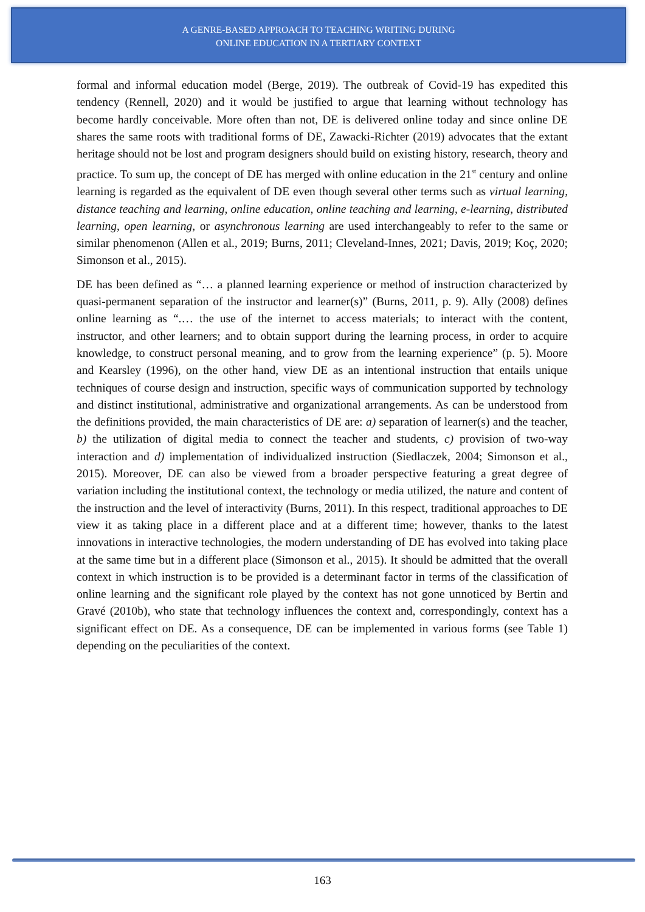A GENRE-BASED APPROACH TO TEACHING WRITING DURING
ONLINE EDUCATION IN A TERTIARY CONTEXT
formal and informal education model (Berge, 2019). The outbreak of Covid-19 has expedited this tendency (Rennell, 2020) and it would be justified to argue that learning without technology has become hardly conceivable. More often than not, DE is delivered online today and since online DE shares the same roots with traditional forms of DE, Zawacki-Richter (2019) advocates that the extant heritage should not be lost and program designers should build on existing history, research, theory and practice. To sum up, the concept of DE has merged with online education in the 21<sup>st</sup> century and online learning is regarded as the equivalent of DE even though several other terms such as virtual learning, distance teaching and learning, online education, online teaching and learning, e-learning, distributed learning, open learning, or asynchronous learning are used interchangeably to refer to the same or similar phenomenon (Allen et al., 2019; Burns, 2011; Cleveland-Innes, 2021; Davis, 2019; Koç, 2020; Simonson et al., 2015).
DE has been defined as “… a planned learning experience or method of instruction characterized by quasi-permanent separation of the instructor and learner(s)” (Burns, 2011, p. 9). Ally (2008) defines online learning as “.… the use of the internet to access materials; to interact with the content, instructor, and other learners; and to obtain support during the learning process, in order to acquire knowledge, to construct personal meaning, and to grow from the learning experience” (p. 5). Moore and Kearsley (1996), on the other hand, view DE as an intentional instruction that entails unique techniques of course design and instruction, specific ways of communication supported by technology and distinct institutional, administrative and organizational arrangements. As can be understood from the definitions provided, the main characteristics of DE are: a) separation of learner(s) and the teacher, b) the utilization of digital media to connect the teacher and students, c) provision of two-way interaction and d) implementation of individualized instruction (Siedlaczek, 2004; Simonson et al., 2015). Moreover, DE can also be viewed from a broader perspective featuring a great degree of variation including the institutional context, the technology or media utilized, the nature and content of the instruction and the level of interactivity (Burns, 2011). In this respect, traditional approaches to DE view it as taking place in a different place and at a different time; however, thanks to the latest innovations in interactive technologies, the modern understanding of DE has evolved into taking place at the same time but in a different place (Simonson et al., 2015). It should be admitted that the overall context in which instruction is to be provided is a determinant factor in terms of the classification of online learning and the significant role played by the context has not gone unnoticed by Bertin and Gravé (2010b), who state that technology influences the context and, correspondingly, context has a significant effect on DE. As a consequence, DE can be implemented in various forms (see Table 1) depending on the peculiarities of the context.
163